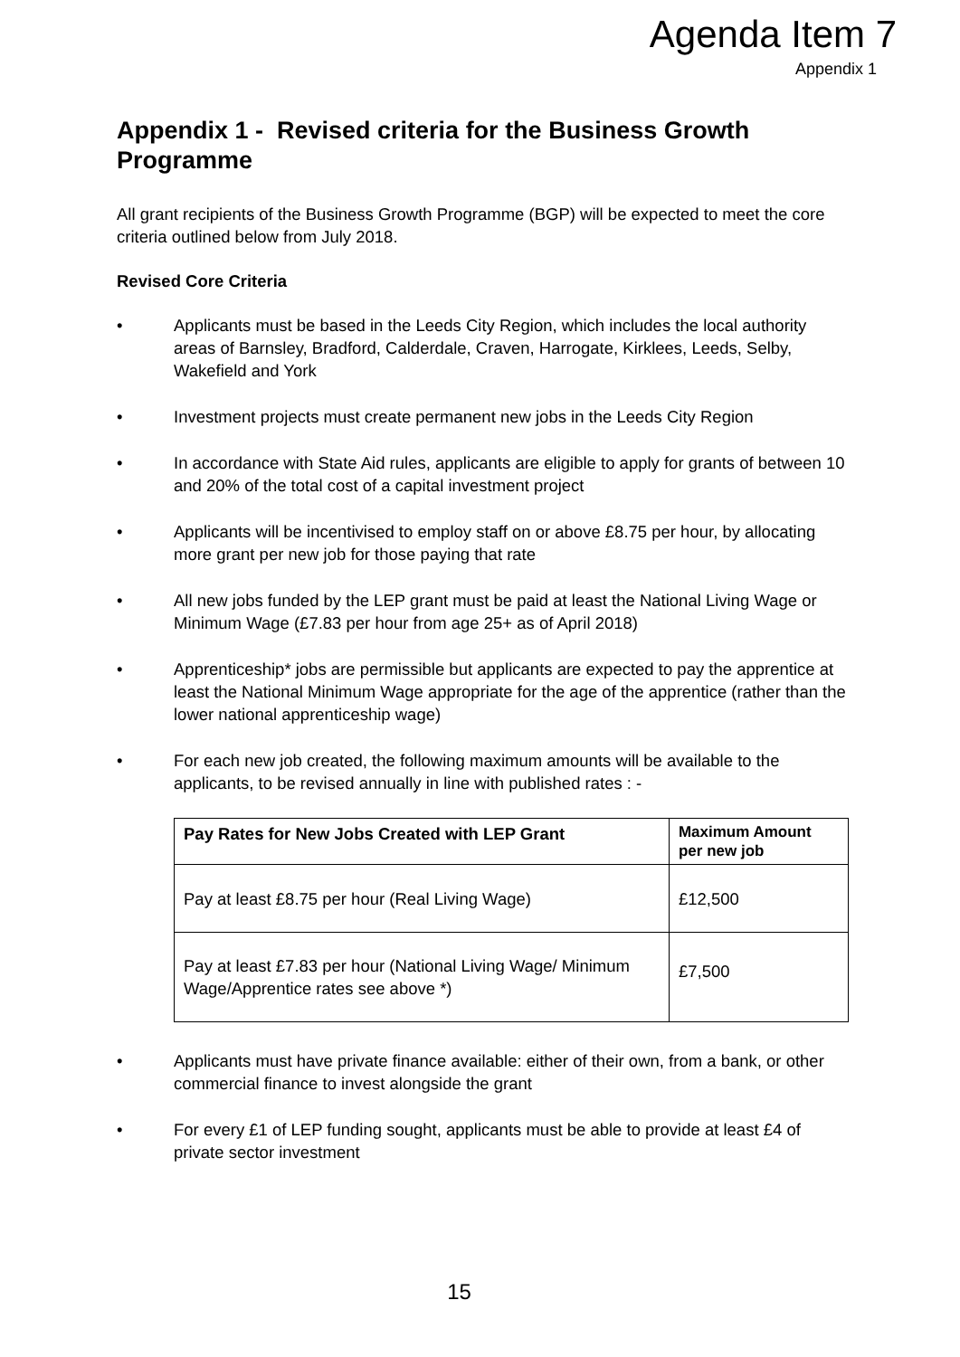Agenda Item 7
Appendix 1
Appendix 1 - Revised criteria for the Business Growth Programme
All grant recipients of the Business Growth Programme (BGP) will be expected to meet the core criteria outlined below from July 2018.
Revised Core Criteria
• Applicants must be based in the Leeds City Region, which includes the local authority areas of Barnsley, Bradford, Calderdale, Craven, Harrogate, Kirklees, Leeds, Selby, Wakefield and York
• Investment projects must create permanent new jobs in the Leeds City Region
• In accordance with State Aid rules, applicants are eligible to apply for grants of between 10 and 20% of the total cost of a capital investment project
• Applicants will be incentivised to employ staff on or above £8.75 per hour, by allocating more grant per new job for those paying that rate
• All new jobs funded by the LEP grant must be paid at least the National Living Wage or Minimum Wage (£7.83 per hour from age 25+ as of April 2018)
• Apprenticeship* jobs are permissible but applicants are expected to pay the apprentice at least the National Minimum Wage appropriate for the age of the apprentice (rather than the lower national apprenticeship wage)
• For each new job created, the following maximum amounts will be available to the applicants, to be revised annually in line with published rates : -
| Pay Rates for New Jobs Created with LEP Grant | Maximum Amount per new job |
| --- | --- |
| Pay at least £8.75 per hour (Real Living Wage) | £12,500 |
| Pay at least £7.83 per hour (National Living Wage/ Minimum Wage/Apprentice rates see above *) | £7,500 |
• Applicants must have private finance available: either of their own, from a bank, or other commercial finance to invest alongside the grant
• For every £1 of LEP funding sought, applicants must be able to provide at least £4 of private sector investment
15